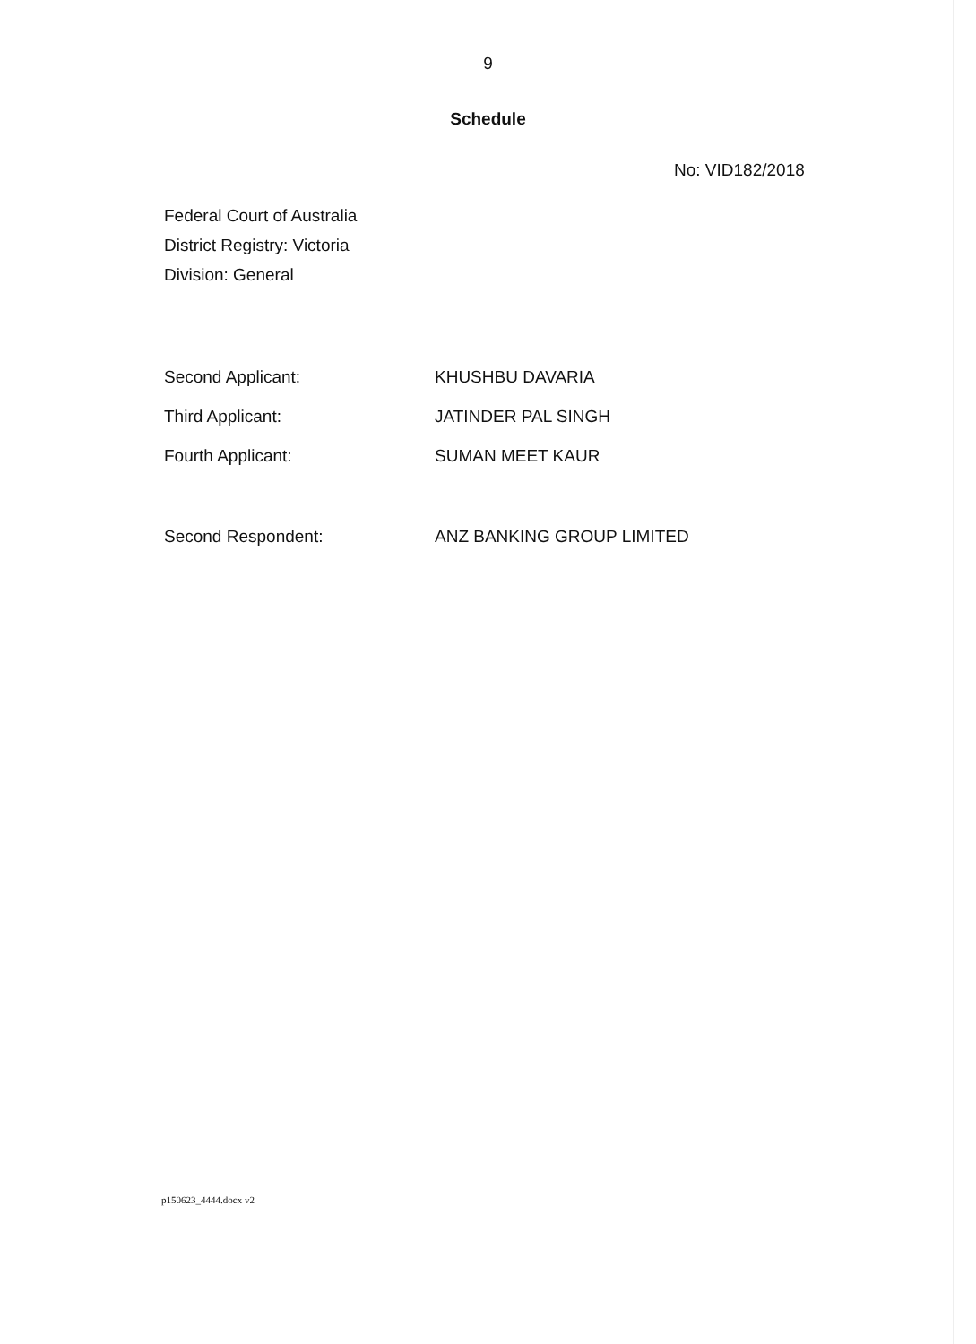9
Schedule
No: VID182/2018
Federal Court of Australia
District Registry: Victoria
Division: General
Second Applicant: KHUSHBU DAVARIA
Third Applicant: JATINDER PAL SINGH
Fourth Applicant: SUMAN MEET KAUR
Second Respondent: ANZ BANKING GROUP LIMITED
p150623_4444.docx v2